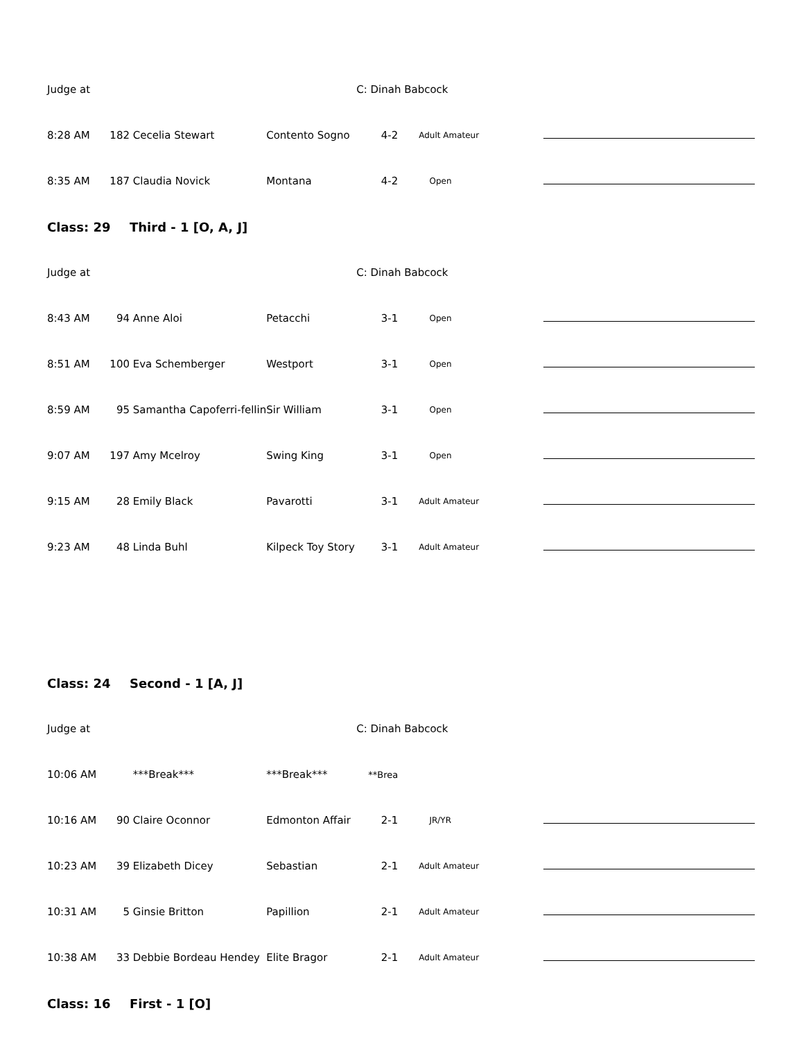| Judge at | | | | C: Dinah Babcock | | | |
| 8:28 AM | 182 | Cecelia Stewart | Contento Sogno | 4-2 | Adult Amateur | | |
| 8:35 AM | 187 | Claudia Novick | Montana | 4-2 | Open | | |
| Class: 29 | | Third - 1 [O, A, J] | | | | | |
| Judge at | | | | C: Dinah Babcock | | | |
| 8:43 AM | 94 | Anne Aloi | Petacchi | 3-1 | Open | | |
| 8:51 AM | 100 | Eva Schemberger | Westport | 3-1 | Open | | |
| 8:59 AM | 95 | Samantha Capoferri-fellin | Sir William | 3-1 | Open | | |
| 9:07 AM | 197 | Amy Mcelroy | Swing King | 3-1 | Open | | |
| 9:15 AM | 28 | Emily Black | Pavarotti | 3-1 | Adult Amateur | | |
| 9:23 AM | 48 | Linda Buhl | Kilpeck Toy Story | 3-1 | Adult Amateur | | |
| Class: 24 | | Second - 1 [A, J] | | | | | |
| Judge at | | | | C: Dinah Babcock | | | |
| 10:06 AM | | ***Break*** | ***Break*** | **Brea | | | |
| 10:16 AM | 90 | Claire Oconnor | Edmonton Affair | 2-1 | JR/YR | | |
| 10:23 AM | 39 | Elizabeth Dicey | Sebastian | 2-1 | Adult Amateur | | |
| 10:31 AM | 5 | Ginsie Britton | Papillion | 2-1 | Adult Amateur | | |
| 10:38 AM | 33 | Debbie Bordeau Hendey | Elite Bragor | 2-1 | Adult Amateur | | |
| Class: 16 | | First - 1 [O] | | | | | |